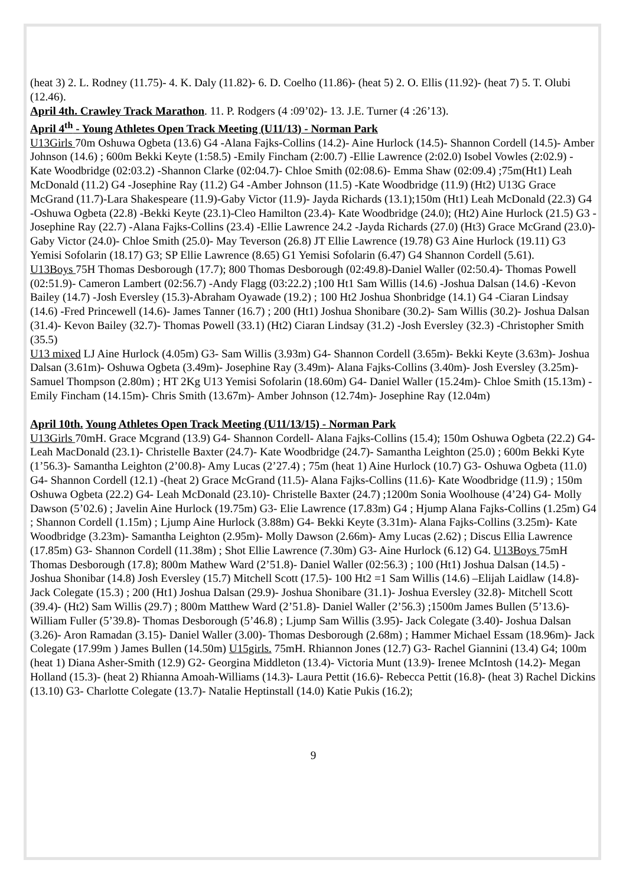(heat 3) 2. L. Rodney (11.75)- 4. K. Daly (11.82)- 6. D. Coelho (11.86)- (heat 5) 2. O. Ellis (11.92)- (heat 7) 5. T. Olubi (12.46).
April 4th. Crawley Track Marathon. 11. P. Rodgers (4 :09’02)- 13. J.E. Turner (4 :26’13).
April 4<sup>th</sup> - Young Athletes Open Track Meeting (U11/13) - Norman Park
U13Girls 70m Oshuwa Ogbeta (13.6) G4 -Alana Fajks-Collins (14.2)- Aine Hurlock (14.5)- Shannon Cordell (14.5)- Amber Johnson (14.6) ; 600m Bekki Keyte (1:58.5) -Emily Fincham (2:00.7) -Ellie Lawrence (2:02.0) Isobel Vowles (2:02.9) - Kate Woodbridge (02:03.2) -Shannon Clarke (02:04.7)- Chloe Smith (02:08.6)- Emma Shaw (02:09.4) ;75m(Ht1) Leah McDonald (11.2) G4 -Josephine Ray (11.2) G4 -Amber Johnson (11.5) -Kate Woodbridge (11.9) (Ht2) U13G Grace McGrand (11.7)-Lara Shakespeare (11.9)-Gaby Victor (11.9)- Jayda Richards (13.1);150m (Ht1) Leah McDonald (22.3) G4 -Oshuwa Ogbeta (22.8) -Bekki Keyte (23.1)-Cleo Hamilton (23.4)- Kate Woodbridge (24.0); (Ht2) Aine Hurlock (21.5) G3 -Josephine Ray (22.7) -Alana Fajks-Collins (23.4) -Ellie Lawrence 24.2 -Jayda Richards (27.0) (Ht3) Grace McGrand (23.0)- Gaby Victor (24.0)- Chloe Smith (25.0)- May Teverson (26.8) JT Ellie Lawrence (19.78) G3 Aine Hurlock (19.11) G3 Yemisi Sofolarin (18.17) G3; SP Ellie Lawrence (8.65) G1 Yemisi Sofolarin (6.47) G4 Shannon Cordell (5.61).
U13Boys 75H Thomas Desborough (17.7); 800 Thomas Desborough (02:49.8)-Daniel Waller (02:50.4)- Thomas Powell (02:51.9)- Cameron Lambert (02:56.7) -Andy Flagg (03:22.2) ;100 Ht1 Sam Willis (14.6) -Joshua Dalsan (14.6) -Kevon Bailey (14.7) -Josh Eversley (15.3)-Abraham Oyawade (19.2) ; 100 Ht2 Joshua Shonbridge (14.1) G4 -Ciaran Lindsay (14.6) -Fred Princewell (14.6)- James Tanner (16.7) ; 200 (Ht1) Joshua Shonibare (30.2)- Sam Willis (30.2)- Joshua Dalsan (31.4)- Kevon Bailey (32.7)- Thomas Powell (33.1) (Ht2) Ciaran Lindsay (31.2) -Josh Eversley (32.3) -Christopher Smith (35.5)
U13 mixed LJ Aine Hurlock (4.05m) G3- Sam Willis (3.93m) G4- Shannon Cordell (3.65m)- Bekki Keyte (3.63m)- Joshua Dalsan (3.61m)- Oshuwa Ogbeta (3.49m)- Josephine Ray (3.49m)- Alana Fajks-Collins (3.40m)- Josh Eversley (3.25m)- Samuel Thompson (2.80m) ; HT 2Kg U13 Yemisi Sofolarin (18.60m) G4- Daniel Waller (15.24m)- Chloe Smith (15.13m) -Emily Fincham (14.15m)- Chris Smith (13.67m)- Amber Johnson (12.74m)- Josephine Ray (12.04m)
April 10th. Young Athletes Open Track Meeting (U11/13/15) - Norman Park
U13Girls 70mH. Grace Mcgrand (13.9) G4- Shannon Cordell- Alana Fajks-Collins (15.4); 150m Oshuwa Ogbeta (22.2) G4- Leah MacDonald (23.1)- Christelle Baxter (24.7)- Kate Woodbridge (24.7)- Samantha Leighton (25.0) ; 600m Bekki Kyte (1’56.3)- Samantha Leighton (2’00.8)- Amy Lucas (2’27.4) ; 75m (heat 1) Aine Hurlock (10.7) G3- Oshuwa Ogbeta (11.0) G4- Shannon Cordell (12.1) -(heat 2) Grace McGrand (11.5)- Alana Fajks-Collins (11.6)- Kate Woodbridge (11.9) ; 150m Oshuwa Ogbeta (22.2) G4- Leah McDonald (23.10)- Christelle Baxter (24.7) ;1200m Sonia Woolhouse (4’24) G4- Molly Dawson (5’02.6) ; Javelin Aine Hurlock (19.75m) G3- Elie Lawrence (17.83m) G4 ; Hjump Alana Fajks-Collins (1.25m) G4 ; Shannon Cordell (1.15m) ; Ljump Aine Hurlock (3.88m) G4- Bekki Keyte (3.31m)- Alana Fajks-Collins (3.25m)- Kate Woodbridge (3.23m)- Samantha Leighton (2.95m)- Molly Dawson (2.66m)- Amy Lucas (2.62) ; Discus Ellia Lawrence (17.85m) G3- Shannon Cordell (11.38m) ; Shot Ellie Lawrence (7.30m) G3- Aine Hurlock (6.12) G4. U13Boys 75mH Thomas Desborough (17.8); 800m Mathew Ward (2’51.8)- Daniel Waller (02:56.3) ; 100 (Ht1) Joshua Dalsan (14.5) - Joshua Shonibar (14.8) Josh Eversley (15.7) Mitchell Scott (17.5)- 100 Ht2 =1 Sam Willis (14.6) –Elijah Laidlaw (14.8)- Jack Colegate (15.3) ; 200 (Ht1) Joshua Dalsan (29.9)- Joshua Shonibare (31.1)- Joshua Eversley (32.8)- Mitchell Scott (39.4)- (Ht2) Sam Willis (29.7) ; 800m Matthew Ward (2’51.8)- Daniel Waller (2’56.3) ;1500m James Bullen (5’13.6)- William Fuller (5’39.8)- Thomas Desborough (5’46.8) ; Ljump Sam Willis (3.95)- Jack Colegate (3.40)- Joshua Dalsan (3.26)- Aron Ramadan (3.15)- Daniel Waller (3.00)- Thomas Desborough (2.68m) ; Hammer Michael Essam (18.96m)- Jack Colegate (17.99m ) James Bullen (14.50m) U15girls. 75mH. Rhiannon Jones (12.7) G3- Rachel Giannini (13.4) G4; 100m (heat 1) Diana Asher-Smith (12.9) G2- Georgina Middleton (13.4)- Victoria Munt (13.9)- Irenee McIntosh (14.2)- Megan Holland (15.3)- (heat 2) Rhianna Amoah-Williams (14.3)- Laura Pettit (16.6)- Rebecca Pettit (16.8)- (heat 3) Rachel Dickins (13.10) G3- Charlotte Colegate (13.7)- Natalie Heptinstall (14.0) Katie Pukis (16.2);
9